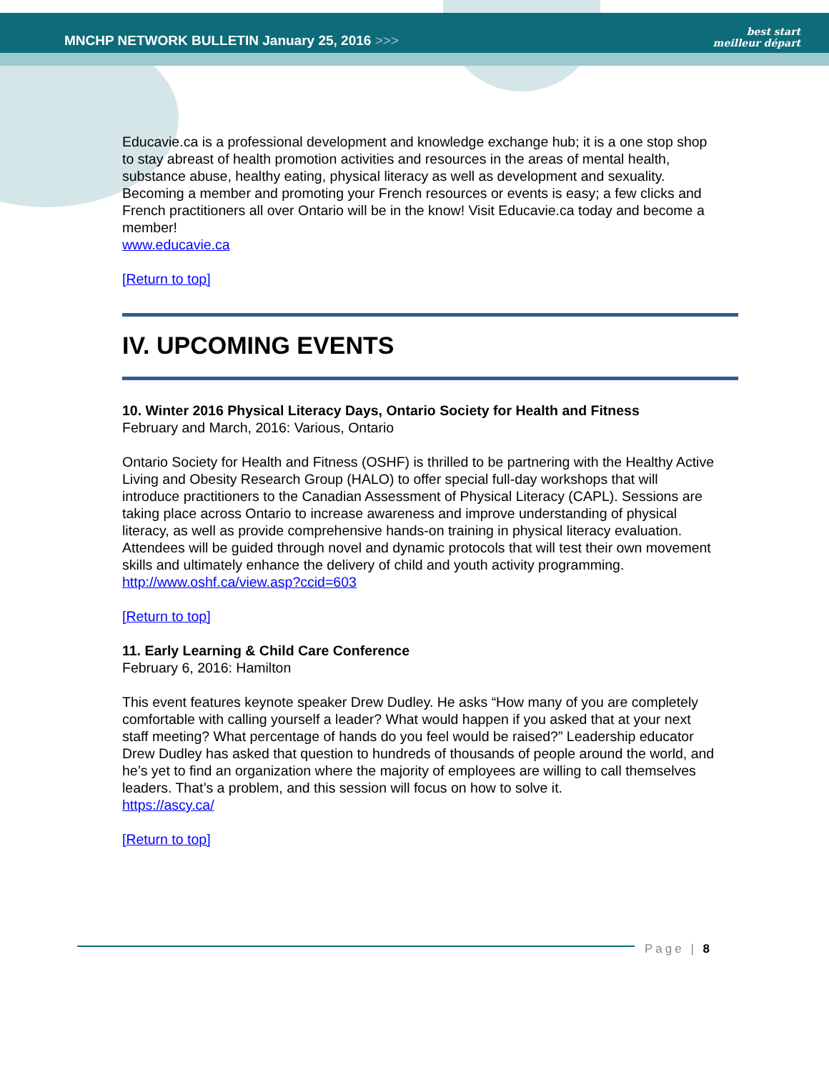MNCHP NETWORK BULLETIN January 25, 2016 >>>
best start
meilleur départ
Educavie.ca is a professional development and knowledge exchange hub; it is a one stop shop to stay abreast of health promotion activities and resources in the areas of mental health, substance abuse, healthy eating, physical literacy as well as development and sexuality. Becoming a member and promoting your French resources or events is easy; a few clicks and French practitioners all over Ontario will be in the know! Visit Educavie.ca today and become a member!
www.educavie.ca
[Return to top]
IV. UPCOMING EVENTS
10. Winter 2016 Physical Literacy Days, Ontario Society for Health and Fitness
February and March, 2016: Various, Ontario
Ontario Society for Health and Fitness (OSHF) is thrilled to be partnering with the Healthy Active Living and Obesity Research Group (HALO) to offer special full-day workshops that will introduce practitioners to the Canadian Assessment of Physical Literacy (CAPL). Sessions are taking place across Ontario to increase awareness and improve understanding of physical literacy, as well as provide comprehensive hands-on training in physical literacy evaluation. Attendees will be guided through novel and dynamic protocols that will test their own movement skills and ultimately enhance the delivery of child and youth activity programming.
http://www.oshf.ca/view.asp?ccid=603
[Return to top]
11. Early Learning & Child Care Conference
February 6, 2016: Hamilton
This event features keynote speaker Drew Dudley. He asks “How many of you are completely comfortable with calling yourself a leader? What would happen if you asked that at your next staff meeting? What percentage of hands do you feel would be raised?” Leadership educator Drew Dudley has asked that question to hundreds of thousands of people around the world, and he’s yet to find an organization where the majority of employees are willing to call themselves leaders. That’s a problem, and this session will focus on how to solve it.
https://ascy.ca/
[Return to top]
Page | 8